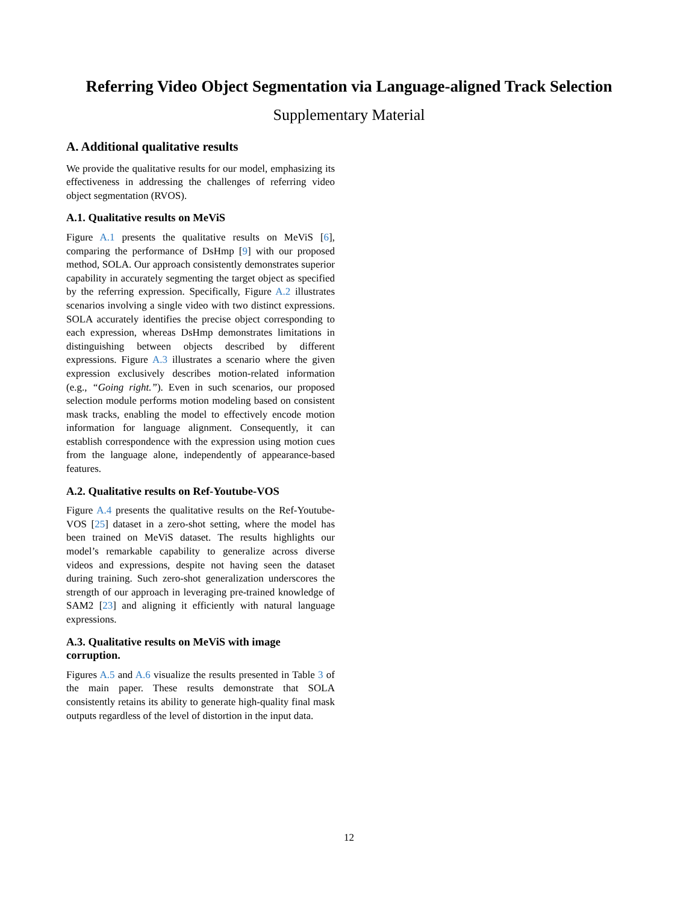Referring Video Object Segmentation via Language-aligned Track Selection
Supplementary Material
A. Additional qualitative results
We provide the qualitative results for our model, emphasizing its effectiveness in addressing the challenges of referring video object segmentation (RVOS).
A.1. Qualitative results on MeViS
Figure A.1 presents the qualitative results on MeViS [6], comparing the performance of DsHmp [9] with our proposed method, SOLA. Our approach consistently demonstrates superior capability in accurately segmenting the target object as specified by the referring expression. Specifically, Figure A.2 illustrates scenarios involving a single video with two distinct expressions. SOLA accurately identifies the precise object corresponding to each expression, whereas DsHmp demonstrates limitations in distinguishing between objects described by different expressions. Figure A.3 illustrates a scenario where the given expression exclusively describes motion-related information (e.g., “Going right.”). Even in such scenarios, our proposed selection module performs motion modeling based on consistent mask tracks, enabling the model to effectively encode motion information for language alignment. Consequently, it can establish correspondence with the expression using motion cues from the language alone, independently of appearance-based features.
A.2. Qualitative results on Ref-Youtube-VOS
Figure A.4 presents the qualitative results on the Ref-Youtube-VOS [25] dataset in a zero-shot setting, where the model has been trained on MeViS dataset. The results highlights our model’s remarkable capability to generalize across diverse videos and expressions, despite not having seen the dataset during training. Such zero-shot generalization underscores the strength of our approach in leveraging pre-trained knowledge of SAM2 [23] and aligning it efficiently with natural language expressions.
A.3. Qualitative results on MeViS with image corruption.
Figures A.5 and A.6 visualize the results presented in Table 3 of the main paper. These results demonstrate that SOLA consistently retains its ability to generate high-quality final mask outputs regardless of the level of distortion in the input data.
12